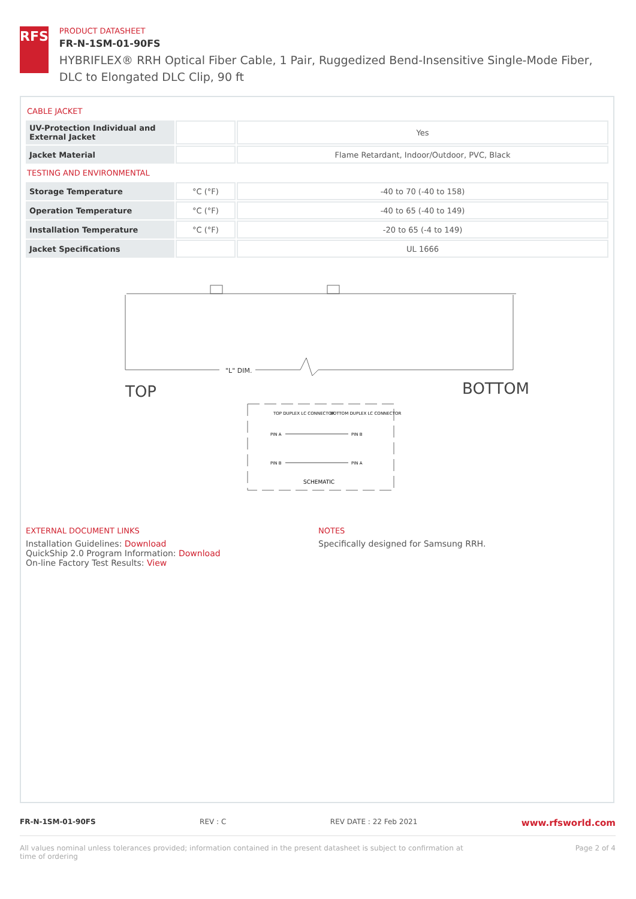RFS
PRODUCT DATASHEET
FR-N-1SM-01-90FS
HYBRIFLEX® RRH Optical Fiber Cable, 1 Pair, Ruggedized Bend-Insensitive Single-Mode Fiber, DLC to Elongated DLC Clip, 90 ft
CABLE JACKET
| UV-Protection Individual and External Jacket | | Yes |
| Jacket Material | | Flame Retardant, Indoor/Outdoor, PVC, Black |
TESTING AND ENVIRONMENTAL
| Storage Temperature | °C (°F) | -40 to 70 (-40 to 158) |
| Operation Temperature | °C (°F) | -40 to 65 (-40 to 149) |
| Installation Temperature | °C (°F) | -20 to 65 (-4 to 149) |
| Jacket Specifications | | UL 1666 |
"L" DIM.
TOP
BOTTOM
TOP DUPLEX LC CONNECTOR
BOTTOM DUPLEX LC CONNECTOR
PIN A
PIN B
PIN B
PIN A
SCHEMATIC
EXTERNAL DOCUMENT LINKS
Installation Guidelines: Download
QuickShip 2.0 Program Information: Download
On-line Factory Test Results: View
NOTES
Specifically designed for Samsung RRH.
FR-N-1SM-01-90FS REV : C REV DATE : 22 Feb 2021 www.rfsworld.com
All values nominal unless tolerances provided; information contained in the present datasheet is subject to confirmation at
time of ordering Page 2 of 4